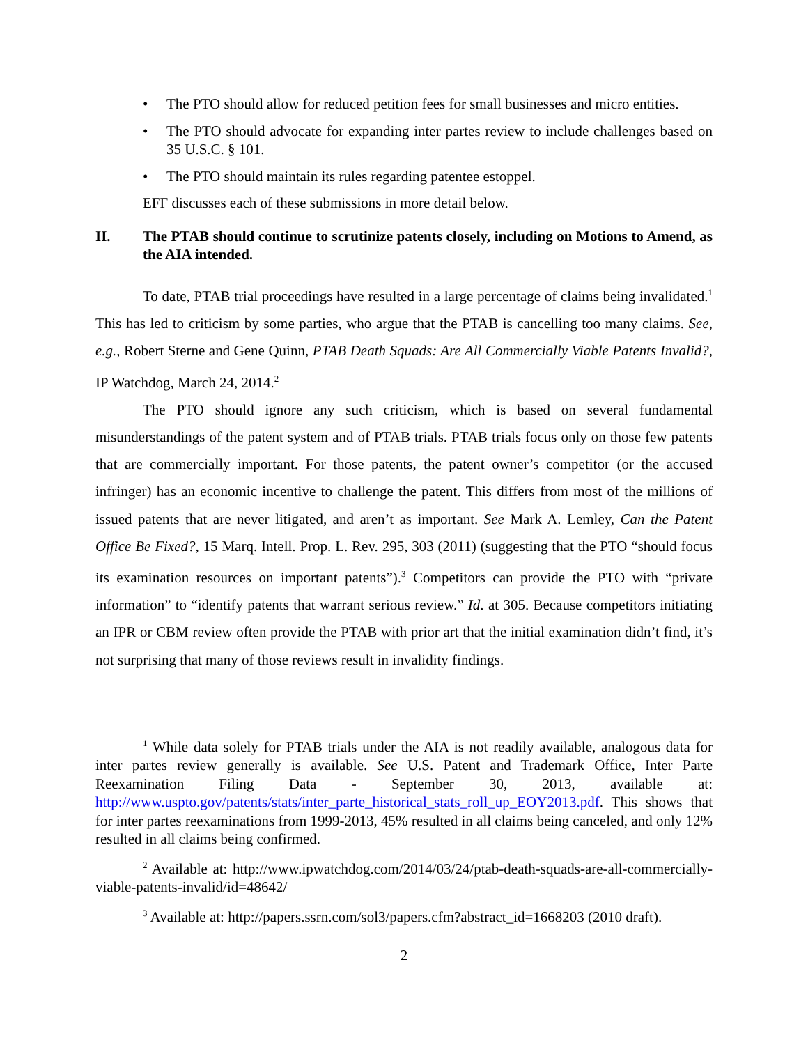• The PTO should allow for reduced petition fees for small businesses and micro entities.
• The PTO should advocate for expanding inter partes review to include challenges based on 35 U.S.C. § 101.
• The PTO should maintain its rules regarding patentee estoppel.
EFF discusses each of these submissions in more detail below.
II. The PTAB should continue to scrutinize patents closely, including on Motions to Amend, as the AIA intended.
To date, PTAB trial proceedings have resulted in a large percentage of claims being invalidated.<sup>1</sup> This has led to criticism by some parties, who argue that the PTAB is cancelling too many claims. See, e.g., Robert Sterne and Gene Quinn, PTAB Death Squads: Are All Commercially Viable Patents Invalid?, IP Watchdog, March 24, 2014.<sup>2</sup>
The PTO should ignore any such criticism, which is based on several fundamental misunderstandings of the patent system and of PTAB trials. PTAB trials focus only on those few patents that are commercially important. For those patents, the patent owner’s competitor (or the accused infringer) has an economic incentive to challenge the patent. This differs from most of the millions of issued patents that are never litigated, and aren’t as important. See Mark A. Lemley, Can the Patent Office Be Fixed?, 15 Marq. Intell. Prop. L. Rev. 295, 303 (2011) (suggesting that the PTO “should focus its examination resources on important patents”).<sup>3</sup> Competitors can provide the PTO with “private information” to “identify patents that warrant serious review.” Id. at 305. Because competitors initiating an IPR or CBM review often provide the PTAB with prior art that the initial examination didn’t find, it’s not surprising that many of those reviews result in invalidity findings.
<sup>1</sup> While data solely for PTAB trials under the AIA is not readily available, analogous data for inter partes review generally is available. See U.S. Patent and Trademark Office, Inter Parte Reexamination Filing Data - September 30, 2013, available at: http://www.uspto.gov/patents/stats/inter_parte_historical_stats_roll_up_EOY2013.pdf. This shows that for inter partes reexaminations from 1999-2013, 45% resulted in all claims being canceled, and only 12% resulted in all claims being confirmed.
<sup>2</sup> Available at: http://www.ipwatchdog.com/2014/03/24/ptab-death-squads-are-all-commercially-viable-patents-invalid/id=48642/
<sup>3</sup> Available at: http://papers.ssrn.com/sol3/papers.cfm?abstract_id=1668203 (2010 draft).
2